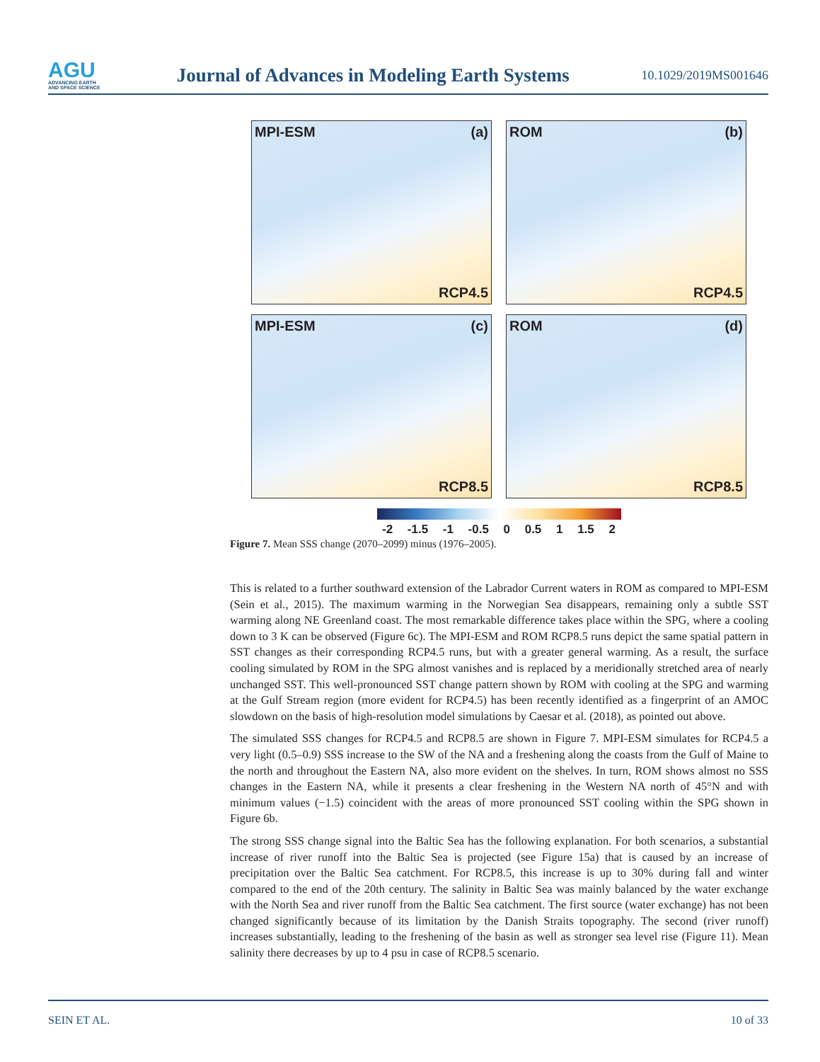AGU
ADVANCING EARTH AND SPACE SCIENCE
Journal of Advances in Modeling Earth Systems
10.1029/2019MS001646
MPI-ESM (a)
RCP4.5
ROM (b)
RCP4.5
MPI-ESM (c)
RCP8.5
ROM (d)
RCP8.5
-2 -1.5 -1 -0.5 0 0.5 1 1.5 2
Figure 7. Mean SSS change (2070–2099) minus (1976–2005).
This is related to a further southward extension of the Labrador Current waters in ROM as compared to MPI-ESM (Sein et al., 2015). The maximum warming in the Norwegian Sea disappears, remaining only a subtle SST warming along NE Greenland coast. The most remarkable difference takes place within the SPG, where a cooling down to 3 K can be observed (Figure 6c). The MPI-ESM and ROM RCP8.5 runs depict the same spatial pattern in SST changes as their corresponding RCP4.5 runs, but with a greater general warming. As a result, the surface cooling simulated by ROM in the SPG almost vanishes and is replaced by a meridionally stretched area of nearly unchanged SST. This well-pronounced SST change pattern shown by ROM with cooling at the SPG and warming at the Gulf Stream region (more evident for RCP4.5) has been recently identified as a fingerprint of an AMOC slowdown on the basis of high-resolution model simulations by Caesar et al. (2018), as pointed out above.
The simulated SSS changes for RCP4.5 and RCP8.5 are shown in Figure 7. MPI-ESM simulates for RCP4.5 a very light (0.5–0.9) SSS increase to the SW of the NA and a freshening along the coasts from the Gulf of Maine to the north and throughout the Eastern NA, also more evident on the shelves. In turn, ROM shows almost no SSS changes in the Eastern NA, while it presents a clear freshening in the Western NA north of 45°N and with minimum values (−1.5) coincident with the areas of more pronounced SST cooling within the SPG shown in Figure 6b.
The strong SSS change signal into the Baltic Sea has the following explanation. For both scenarios, a substantial increase of river runoff into the Baltic Sea is projected (see Figure 15a) that is caused by an increase of precipitation over the Baltic Sea catchment. For RCP8.5, this increase is up to 30% during fall and winter compared to the end of the 20th century. The salinity in Baltic Sea was mainly balanced by the water exchange with the North Sea and river runoff from the Baltic Sea catchment. The first source (water exchange) has not been changed significantly because of its limitation by the Danish Straits topography. The second (river runoff) increases substantially, leading to the freshening of the basin as well as stronger sea level rise (Figure 11). Mean salinity there decreases by up to 4 psu in case of RCP8.5 scenario.
SEIN ET AL. 10 of 33